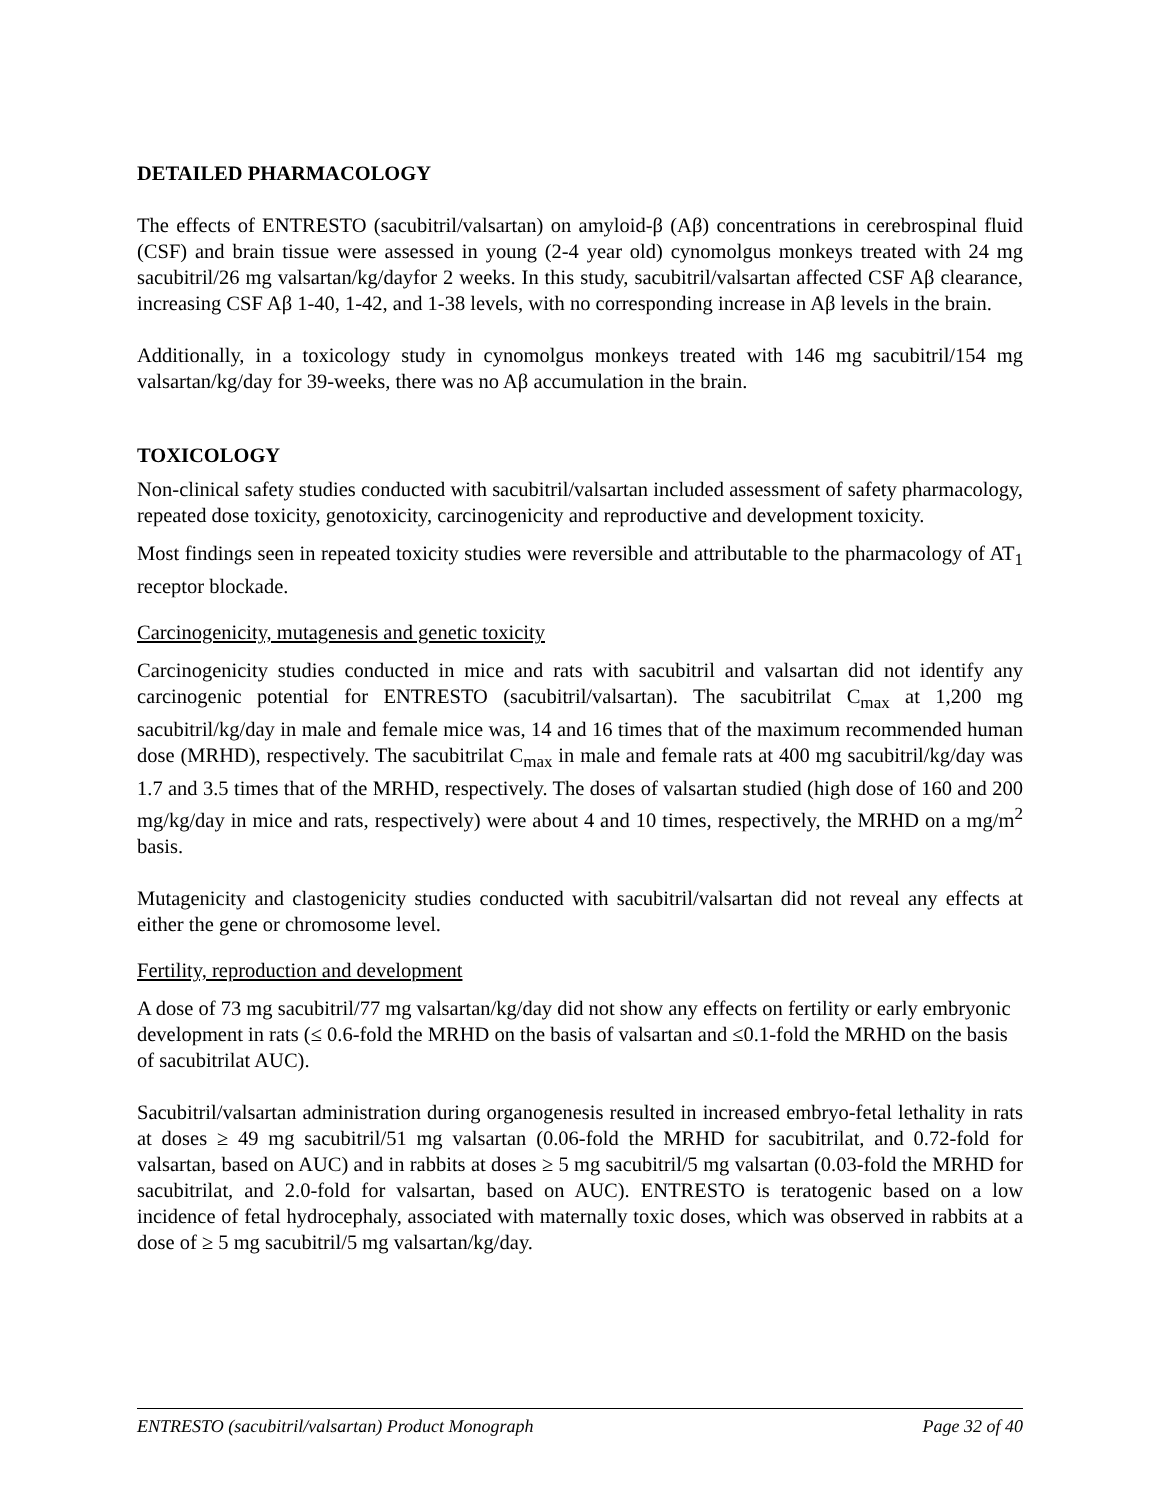DETAILED PHARMACOLOGY
The effects of ENTRESTO (sacubitril/valsartan) on amyloid-β (Aβ) concentrations in cerebrospinal fluid (CSF) and brain tissue were assessed in young (2-4 year old) cynomolgus monkeys treated with 24 mg sacubitril/26 mg valsartan/kg/dayfor 2 weeks. In this study, sacubitril/valsartan affected CSF Aβ clearance, increasing CSF Aβ 1-40, 1-42, and 1-38 levels, with no corresponding increase in Aβ levels in the brain.
Additionally, in a toxicology study in cynomolgus monkeys treated with 146 mg sacubitril/154 mg valsartan/kg/day for 39-weeks, there was no Aβ accumulation in the brain.
TOXICOLOGY
Non-clinical safety studies conducted with sacubitril/valsartan included assessment of safety pharmacology, repeated dose toxicity, genotoxicity, carcinogenicity and reproductive and development toxicity.
Most findings seen in repeated toxicity studies were reversible and attributable to the pharmacology of AT<sub>1</sub> receptor blockade.
Carcinogenicity, mutagenesis and genetic toxicity
Carcinogenicity studies conducted in mice and rats with sacubitril and valsartan did not identify any carcinogenic potential for ENTRESTO (sacubitril/valsartan). The sacubitrilat C<sub>max</sub> at 1,200 mg sacubitril/kg/day in male and female mice was, 14 and 16 times that of the maximum recommended human dose (MRHD), respectively. The sacubitrilat C<sub>max</sub> in male and female rats at 400 mg sacubitril/kg/day was 1.7 and 3.5 times that of the MRHD, respectively. The doses of valsartan studied (high dose of 160 and 200 mg/kg/day in mice and rats, respectively) were about 4 and 10 times, respectively, the MRHD on a mg/m<sup>2</sup> basis.
Mutagenicity and clastogenicity studies conducted with sacubitril/valsartan did not reveal any effects at either the gene or chromosome level.
Fertility, reproduction and development
A dose of 73 mg sacubitril/77 mg valsartan/kg/day did not show any effects on fertility or early embryonic development in rats (≤ 0.6-fold the MRHD on the basis of valsartan and ≤0.1-fold the MRHD on the basis of sacubitrilat AUC).
Sacubitril/valsartan administration during organogenesis resulted in increased embryo-fetal lethality in rats at doses ≥ 49 mg sacubitril/51 mg valsartan (0.06-fold the MRHD for sacubitrilat, and 0.72-fold for valsartan, based on AUC) and in rabbits at doses ≥ 5 mg sacubitril/5 mg valsartan (0.03-fold the MRHD for sacubitrilat, and 2.0-fold for valsartan, based on AUC). ENTRESTO is teratogenic based on a low incidence of fetal hydrocephaly, associated with maternally toxic doses, which was observed in rabbits at a dose of ≥ 5 mg sacubitril/5 mg valsartan/kg/day.
ENTRESTO (sacubitril/valsartan) Product Monograph Page 32 of 40